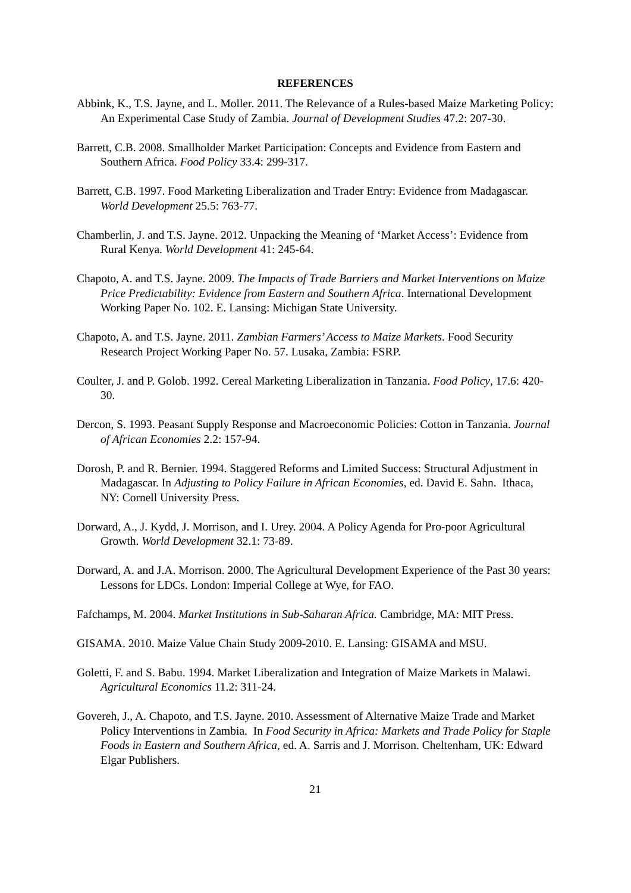REFERENCES
Abbink, K., T.S. Jayne, and L. Moller. 2011. The Relevance of a Rules-based Maize Marketing Policy: An Experimental Case Study of Zambia. Journal of Development Studies 47.2: 207-30.
Barrett, C.B. 2008. Smallholder Market Participation: Concepts and Evidence from Eastern and Southern Africa. Food Policy 33.4: 299-317.
Barrett, C.B. 1997. Food Marketing Liberalization and Trader Entry: Evidence from Madagascar. World Development 25.5: 763-77.
Chamberlin, J. and T.S. Jayne. 2012. Unpacking the Meaning of ‘Market Access’: Evidence from Rural Kenya. World Development 41: 245-64.
Chapoto, A. and T.S. Jayne. 2009. The Impacts of Trade Barriers and Market Interventions on Maize Price Predictability: Evidence from Eastern and Southern Africa. International Development Working Paper No. 102. E. Lansing: Michigan State University.
Chapoto, A. and T.S. Jayne. 2011. Zambian Farmers’ Access to Maize Markets. Food Security Research Project Working Paper No. 57. Lusaka, Zambia: FSRP.
Coulter, J. and P. Golob. 1992. Cereal Marketing Liberalization in Tanzania. Food Policy, 17.6: 420-30.
Dercon, S. 1993. Peasant Supply Response and Macroeconomic Policies: Cotton in Tanzania. Journal of African Economies 2.2: 157-94.
Dorosh, P. and R. Bernier. 1994. Staggered Reforms and Limited Success: Structural Adjustment in Madagascar. In Adjusting to Policy Failure in African Economies, ed. David E. Sahn. Ithaca, NY: Cornell University Press.
Dorward, A., J. Kydd, J. Morrison, and I. Urey. 2004. A Policy Agenda for Pro-poor Agricultural Growth. World Development 32.1: 73-89.
Dorward, A. and J.A. Morrison. 2000. The Agricultural Development Experience of the Past 30 years: Lessons for LDCs. London: Imperial College at Wye, for FAO.
Fafchamps, M. 2004. Market Institutions in Sub-Saharan Africa. Cambridge, MA: MIT Press.
GISAMA. 2010. Maize Value Chain Study 2009-2010. E. Lansing: GISAMA and MSU.
Goletti, F. and S. Babu. 1994. Market Liberalization and Integration of Maize Markets in Malawi. Agricultural Economics 11.2: 311-24.
Govereh, J., A. Chapoto, and T.S. Jayne. 2010. Assessment of Alternative Maize Trade and Market Policy Interventions in Zambia. In Food Security in Africa: Markets and Trade Policy for Staple Foods in Eastern and Southern Africa, ed. A. Sarris and J. Morrison. Cheltenham, UK: Edward Elgar Publishers.
21